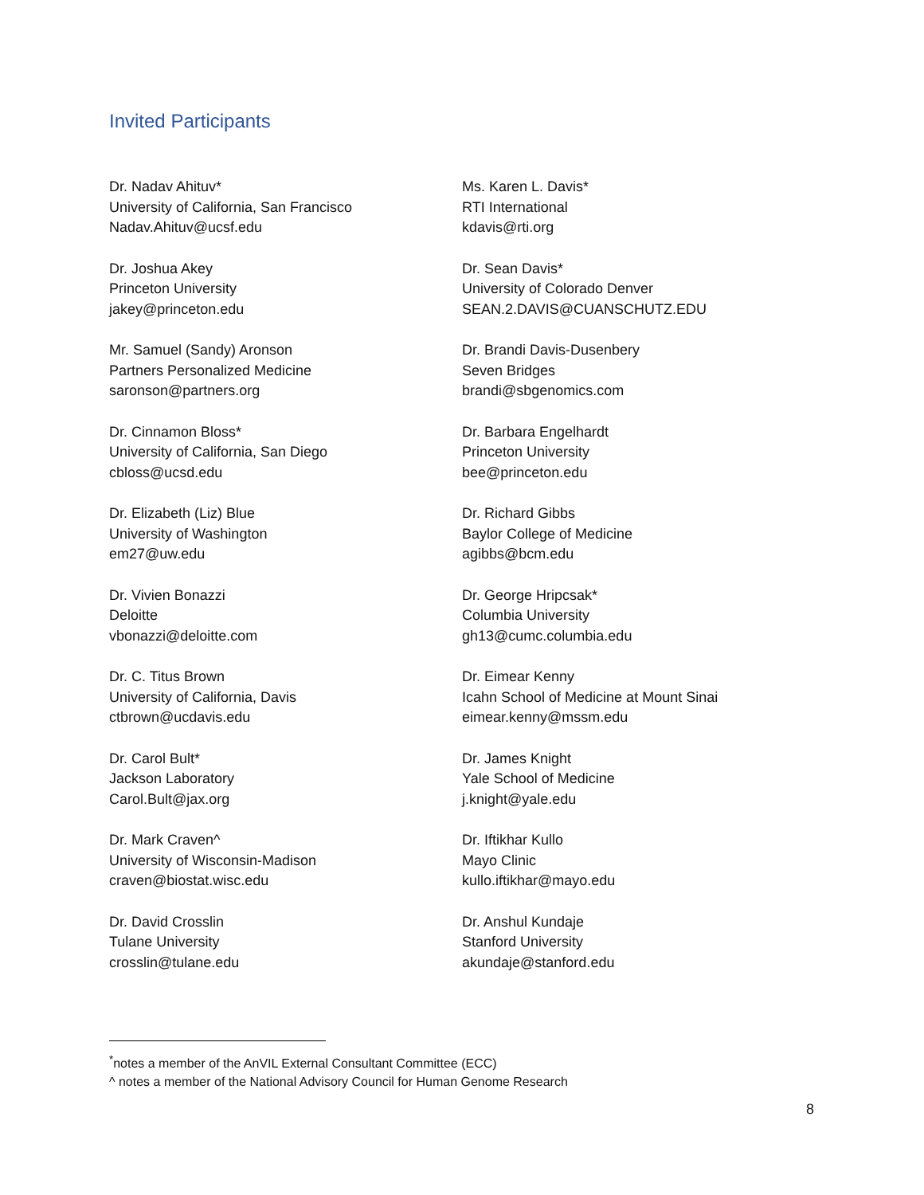Invited Participants
Dr. Nadav Ahituv*
University of California, San Francisco
Nadav.Ahituv@ucsf.edu
Dr. Joshua Akey
Princeton University
jakey@princeton.edu
Mr. Samuel (Sandy) Aronson
Partners Personalized Medicine
saronson@partners.org
Dr. Cinnamon Bloss*
University of California, San Diego
cbloss@ucsd.edu
Dr. Elizabeth (Liz) Blue
University of Washington
em27@uw.edu
Dr. Vivien Bonazzi
Deloitte
vbonazzi@deloitte.com
Dr. C. Titus Brown
University of California, Davis
ctbrown@ucdavis.edu
Dr. Carol Bult*
Jackson Laboratory
Carol.Bult@jax.org
Dr. Mark Craven^
University of Wisconsin-Madison
craven@biostat.wisc.edu
Dr. David Crosslin
Tulane University
crosslin@tulane.edu
Ms. Karen L. Davis*
RTI International
kdavis@rti.org
Dr. Sean Davis*
University of Colorado Denver
SEAN.2.DAVIS@CUANSCHUTZ.EDU
Dr. Brandi Davis-Dusenbery
Seven Bridges
brandi@sbgenomics.com
Dr. Barbara Engelhardt
Princeton University
bee@princeton.edu
Dr. Richard Gibbs
Baylor College of Medicine
agibbs@bcm.edu
Dr. George Hripcsak*
Columbia University
gh13@cumc.columbia.edu
Dr. Eimear Kenny
Icahn School of Medicine at Mount Sinai
eimear.kenny@mssm.edu
Dr. James Knight
Yale School of Medicine
j.knight@yale.edu
Dr. Iftikhar Kullo
Mayo Clinic
kullo.iftikhar@mayo.edu
Dr. Anshul Kundaje
Stanford University
akundaje@stanford.edu
<sup>*</sup> notes a member of the AnVIL External Consultant Committee (ECC)
^ notes a member of the National Advisory Council for Human Genome Research
8